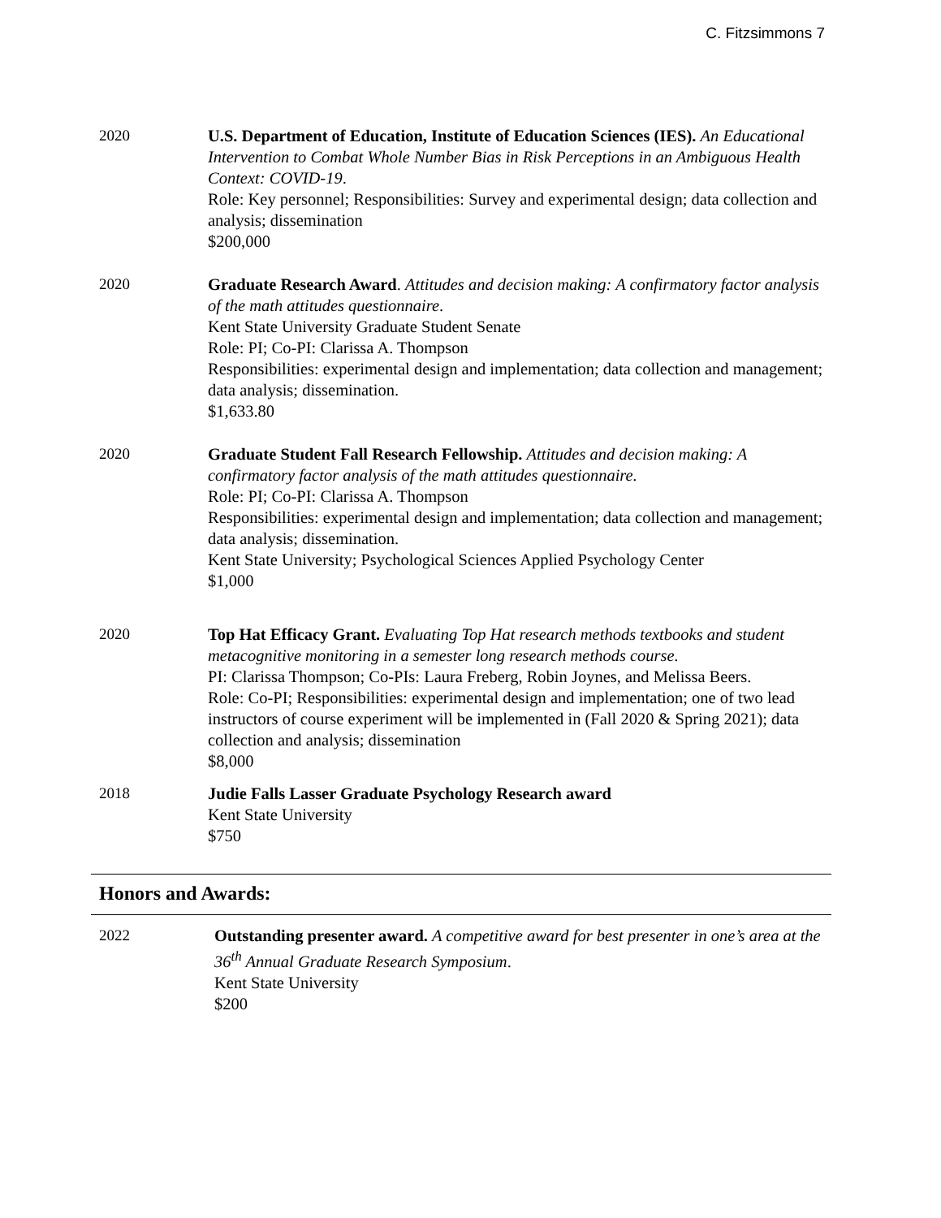C. Fitzsimmons 7
2020 U.S. Department of Education, Institute of Education Sciences (IES). An Educational Intervention to Combat Whole Number Bias in Risk Perceptions in an Ambiguous Health Context: COVID-19.
Role: Key personnel; Responsibilities: Survey and experimental design; data collection and analysis; dissemination
$200,000
2020 Graduate Research Award. Attitudes and decision making: A confirmatory factor analysis of the math attitudes questionnaire.
Kent State University Graduate Student Senate
Role: PI; Co-PI: Clarissa A. Thompson
Responsibilities: experimental design and implementation; data collection and management; data analysis; dissemination.
$1,633.80
2020 Graduate Student Fall Research Fellowship. Attitudes and decision making: A confirmatory factor analysis of the math attitudes questionnaire.
Role: PI; Co-PI: Clarissa A. Thompson
Responsibilities: experimental design and implementation; data collection and management; data analysis; dissemination.
Kent State University; Psychological Sciences Applied Psychology Center
$1,000
2020 Top Hat Efficacy Grant. Evaluating Top Hat research methods textbooks and student metacognitive monitoring in a semester long research methods course.
PI: Clarissa Thompson; Co-PIs: Laura Freberg, Robin Joynes, and Melissa Beers.
Role: Co-PI; Responsibilities: experimental design and implementation; one of two lead instructors of course experiment will be implemented in (Fall 2020 & Spring 2021); data collection and analysis; dissemination
$8,000
2018 Judie Falls Lasser Graduate Psychology Research award
Kent State University
$750
Honors and Awards:
2022 Outstanding presenter award. A competitive award for best presenter in one’s area at the 36<sup>th</sup> Annual Graduate Research Symposium.
Kent State University
$200